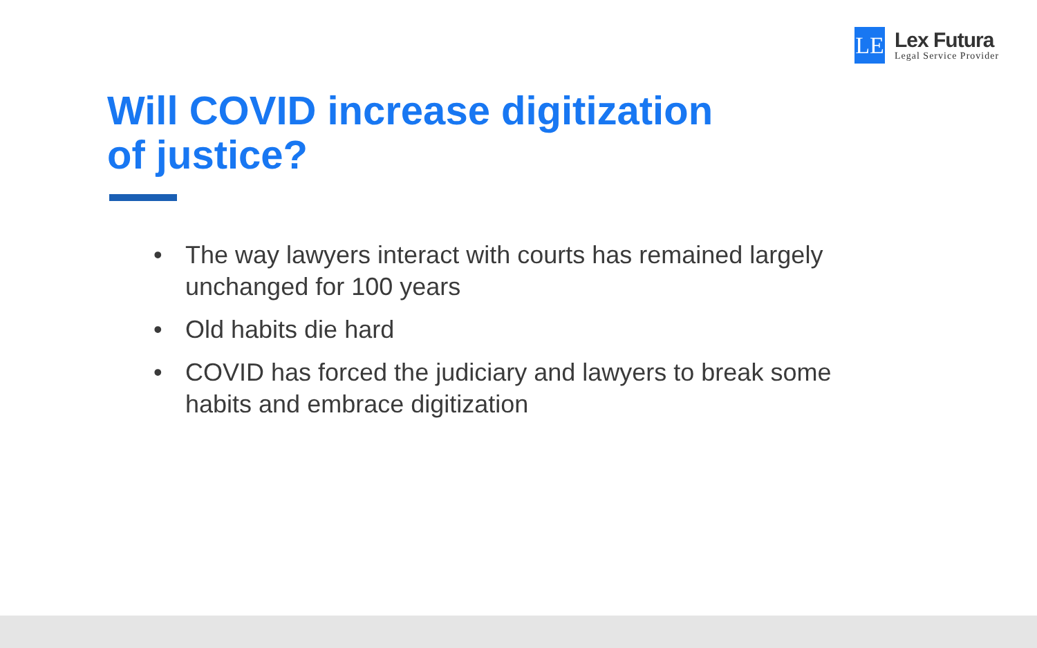LE
Lex Futura
Legal Service Provider
Will COVID increase digitization
of justice?
• The way lawyers interact with courts has remained largely unchanged for 100 years
• Old habits die hard
• COVID has forced the judiciary and lawyers to break some habits and embrace digitization